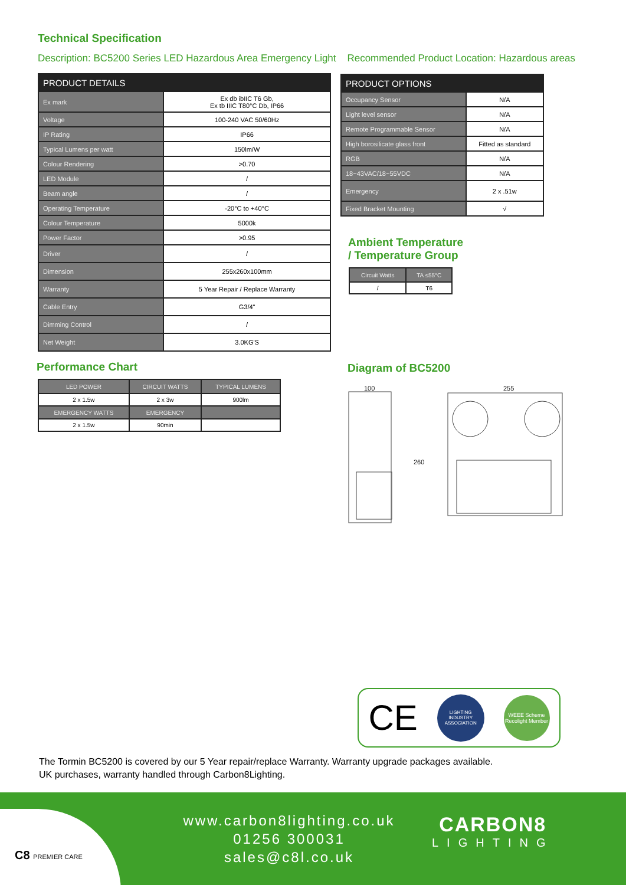Technical Specification
Description: BC5200 Series LED Hazardous Area Emergency Light Recommended Product Location: Hazardous areas
| PRODUCT DETAILS | |
| --- | --- |
| Ex mark | Ex db ibIIC T6 Gb, Ex tb IIIC T80°C Db, IP66 |
| Voltage | 100-240 VAC 50/60Hz |
| IP Rating | IP66 |
| Typical Lumens per watt | 150lm/W |
| Colour Rendering | >0.70 |
| LED Module | / |
| Beam angle | / |
| Operating Temperature | -20°C to +40°C |
| Colour Temperature | 5000k |
| Power Factor | >0.95 |
| Driver | / |
| Dimension | 255x260x100mm |
| Warranty | 5 Year Repair / Replace Warranty |
| Cable Entry | G3/4" |
| Dimming Control | / |
| Net Weight | 3.0KG'S |
| PRODUCT OPTIONS | |
| --- | --- |
| Occupancy Sensor | N/A |
| Light level sensor | N/A |
| Remote Programmable Sensor | N/A |
| High borosilicate glass front | Fitted as standard |
| RGB | N/A |
| 18~43VAC/18~55VDC | N/A |
| Emergency | 2 x .51w |
| Fixed Bracket Mounting | √ |
Ambient Temperature
/ Temperature Group
| Circuit Watts | TA ≤55°C |
| --- | --- |
| / | T6 |
Performance Chart
| LED POWER | CIRCUIT WATTS | TYPICAL LUMENS |
| --- | --- | --- |
| 2 x 1.5w | 2 x 3w | 900lm |
| EMERGENCY WATTS | EMERGENCY | |
| 2 x 1.5w | 90min | |
Diagram of BC5200
100
255
260
CE LIGHTING INDUSTRY ASSOCIATION WEEE Scheme Recolight Member
The Tormin BC5200 is covered by our 5 Year repair/replace Warranty. Warranty upgrade packages available.
UK purchases, warranty handled through Carbon8Lighting.
C8 PREMIER CARE
www.carbon8lighting.co.uk
01256 300031
sales@c8l.co.uk
CARBON8
LIGHTING